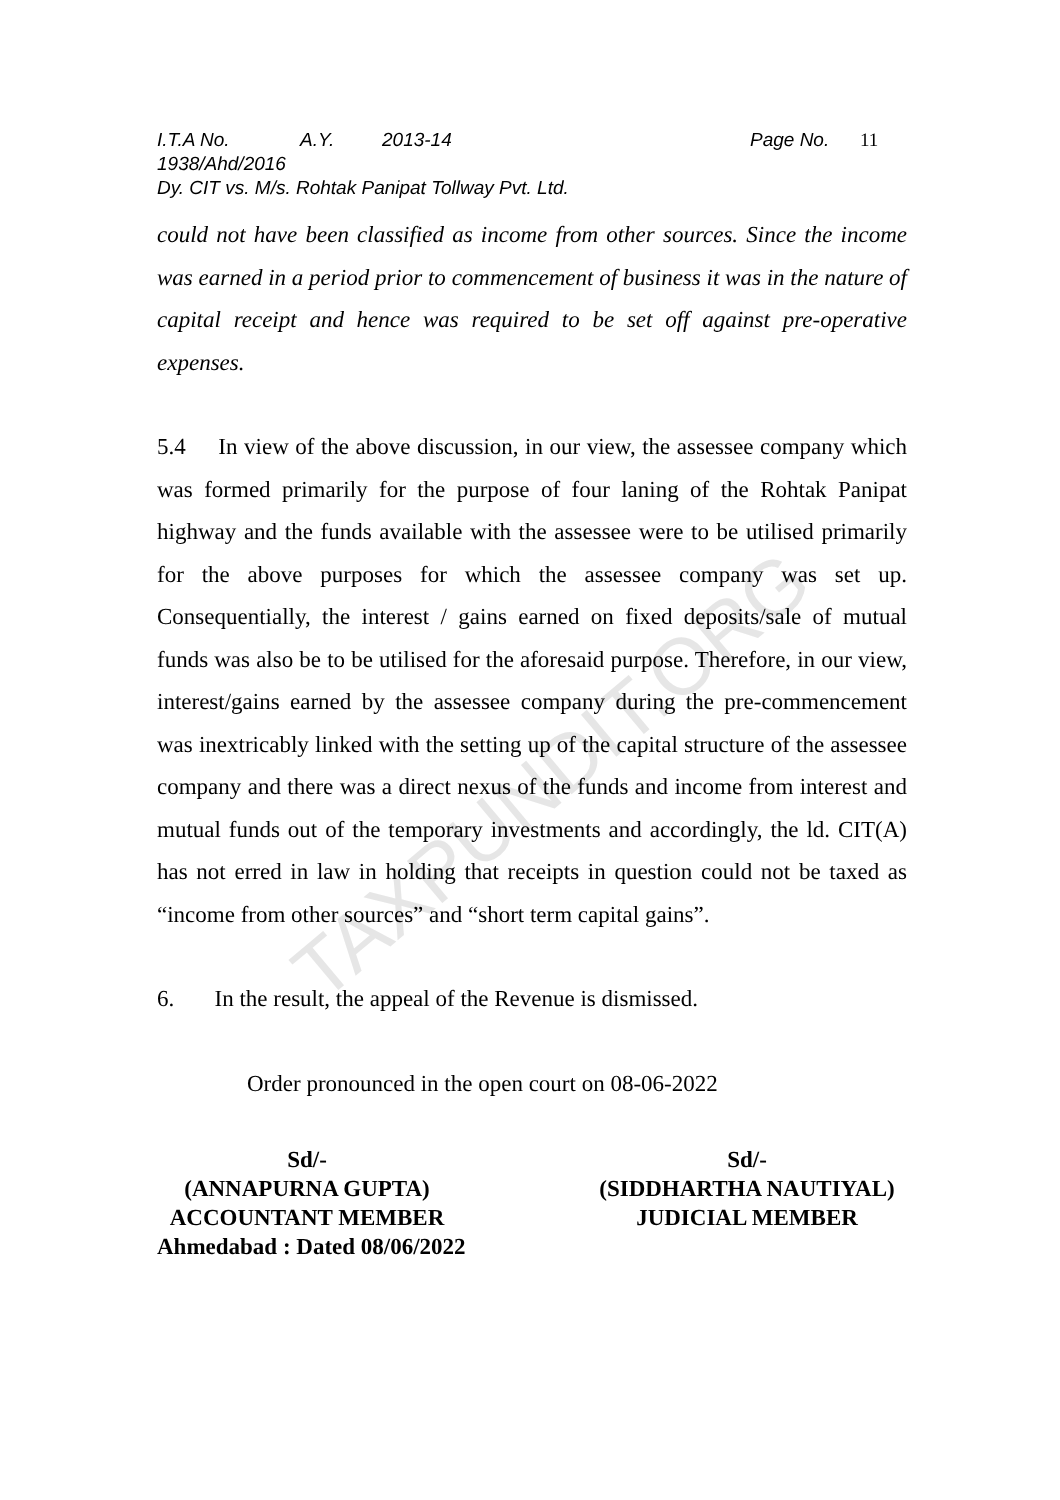TAXPUNDIT.ORG
I.T.A No. 1938/Ahd/2016 A.Y. 2013-14 Page No. 11
Dy. CIT vs. M/s. Rohtak Panipat Tollway Pvt. Ltd.
could not have been classified as income from other sources. Since the income was earned in a period prior to commencement of business it was in the nature of capital receipt and hence was required to be set off against pre-operative expenses.
5.4 In view of the above discussion, in our view, the assessee company which was formed primarily for the purpose of four laning of the Rohtak Panipat highway and the funds available with the assessee were to be utilised primarily for the above purposes for which the assessee company was set up. Consequentially, the interest / gains earned on fixed deposits/sale of mutual funds was also be to be utilised for the aforesaid purpose. Therefore, in our view, interest/gains earned by the assessee company during the pre-commencement was inextricably linked with the setting up of the capital structure of the assessee company and there was a direct nexus of the funds and income from interest and mutual funds out of the temporary investments and accordingly, the ld. CIT(A) has not erred in law in holding that receipts in question could not be taxed as “income from other sources” and “short term capital gains”.
6. In the result, the appeal of the Revenue is dismissed.
Order pronounced in the open court on 08-06-2022
Sd/-
(ANNAPURNA GUPTA)
ACCOUNTANT MEMBER
Sd/-
(SIDDHARTHA NAUTIYAL)
JUDICIAL MEMBER
Ahmedabad : Dated 08/06/2022